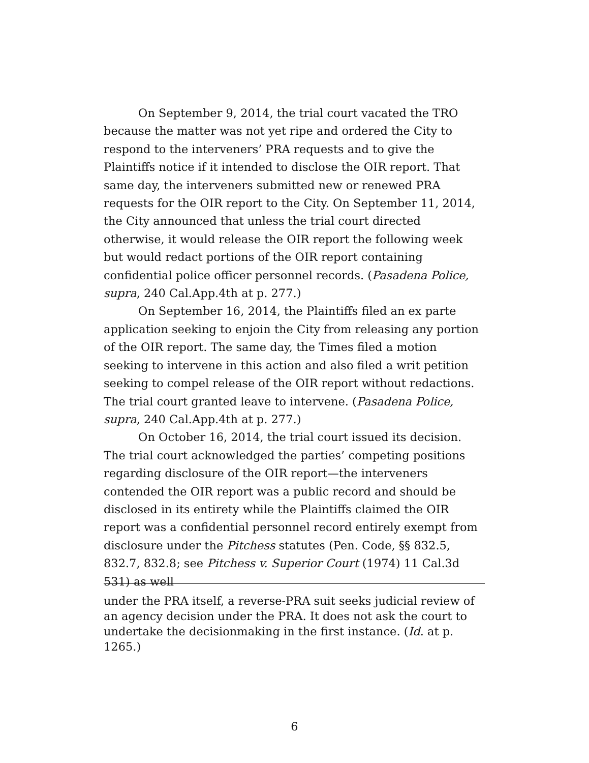On September 9, 2014, the trial court vacated the TRO because the matter was not yet ripe and ordered the City to respond to the interveners’ PRA requests and to give the Plaintiffs notice if it intended to disclose the OIR report. That same day, the interveners submitted new or renewed PRA requests for the OIR report to the City. On September 11, 2014, the City announced that unless the trial court directed otherwise, it would release the OIR report the following week but would redact portions of the OIR report containing confidential police officer personnel records. (Pasadena Police, supra, 240 Cal.App.4th at p. 277.)
On September 16, 2014, the Plaintiffs filed an ex parte application seeking to enjoin the City from releasing any portion of the OIR report. The same day, the Times filed a motion seeking to intervene in this action and also filed a writ petition seeking to compel release of the OIR report without redactions. The trial court granted leave to intervene. (Pasadena Police, supra, 240 Cal.App.4th at p. 277.)
On October 16, 2014, the trial court issued its decision. The trial court acknowledged the parties’ competing positions regarding disclosure of the OIR report—the interveners contended the OIR report was a public record and should be disclosed in its entirety while the Plaintiffs claimed the OIR report was a confidential personnel record entirely exempt from disclosure under the Pitchess statutes (Pen. Code, §§ 832.5, 832.7, 832.8; see Pitchess v. Superior Court (1974) 11 Cal.3d 531) as well
under the PRA itself, a reverse-PRA suit seeks judicial review of an agency decision under the PRA. It does not ask the court to undertake the decisionmaking in the first instance. (Id. at p. 1265.)
6